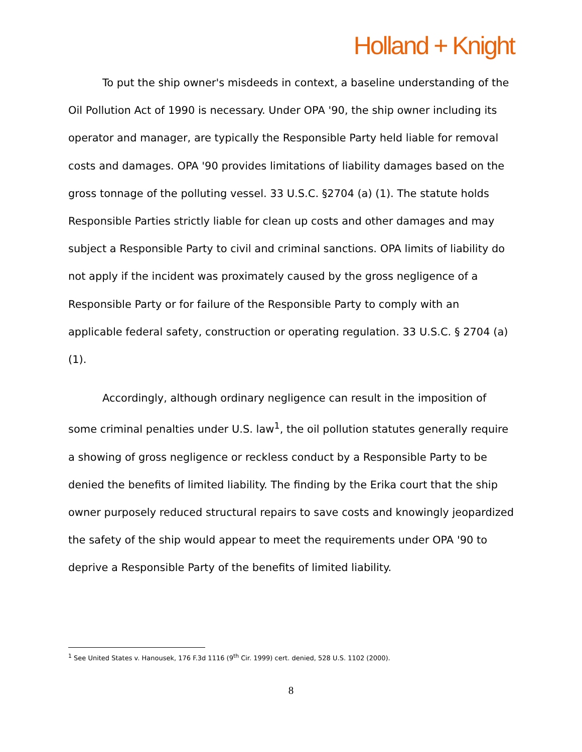Holland + Knight
To put the ship owner's misdeeds in context, a baseline understanding of the Oil Pollution Act of 1990 is necessary. Under OPA '90, the ship owner including its operator and manager, are typically the Responsible Party held liable for removal costs and damages. OPA '90 provides limitations of liability damages based on the gross tonnage of the polluting vessel. 33 U.S.C. §2704 (a) (1). The statute holds Responsible Parties strictly liable for clean up costs and other damages and may subject a Responsible Party to civil and criminal sanctions. OPA limits of liability do not apply if the incident was proximately caused by the gross negligence of a Responsible Party or for failure of the Responsible Party to comply with an applicable federal safety, construction or operating regulation. 33 U.S.C. § 2704 (a) (1).
Accordingly, although ordinary negligence can result in the imposition of some criminal penalties under U.S. law<sup>1</sup>, the oil pollution statutes generally require a showing of gross negligence or reckless conduct by a Responsible Party to be denied the benefits of limited liability. The finding by the Erika court that the ship owner purposely reduced structural repairs to save costs and knowingly jeopardized the safety of the ship would appear to meet the requirements under OPA '90 to deprive a Responsible Party of the benefits of limited liability.
<sup>1</sup> See United States v. Hanousek, 176 F.3d 1116 (9<sup>th</sup> Cir. 1999) cert. denied, 528 U.S. 1102 (2000).
8